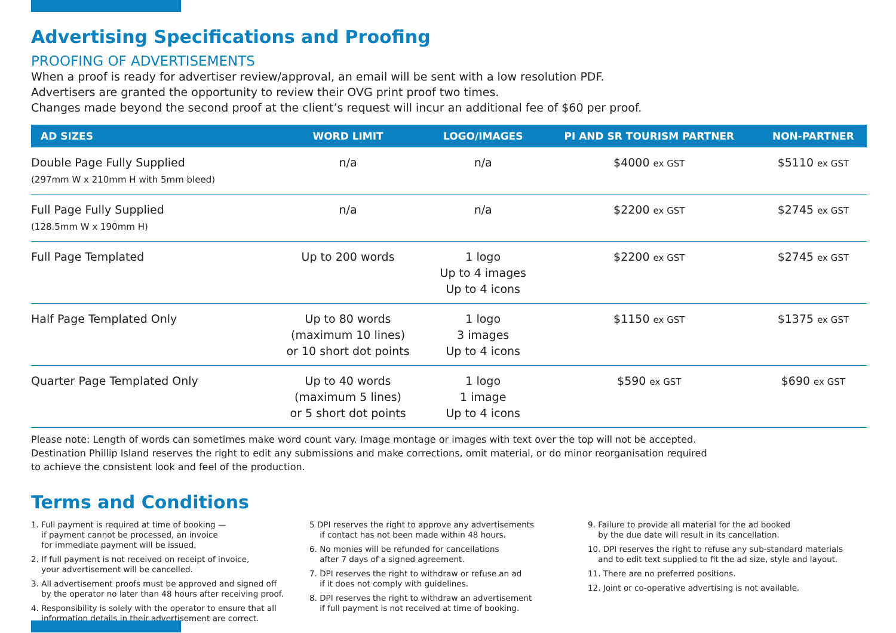Advertising Specifications and Proofing
PROOFING OF ADVERTISEMENTS
When a proof is ready for advertiser review/approval, an email will be sent with a low resolution PDF.
Advertisers are granted the opportunity to review their OVG print proof two times.
Changes made beyond the second proof at the client’s request will incur an additional fee of $60 per proof.
| AD SIZES | WORD LIMIT | LOGO/IMAGES | PI AND SR TOURISM PARTNER | NON-PARTNER |
| --- | --- | --- | --- | --- |
| Double Page Fully Supplied (297mm W x 210mm H with 5mm bleed) | n/a | n/a | $4000 ex GST | $5110 ex GST |
| Full Page Fully Supplied (128.5mm W x 190mm H) | n/a | n/a | $2200 ex GST | $2745 ex GST |
| Full Page Templated | Up to 200 words | 1 logo Up to 4 images Up to 4 icons | $2200 ex GST | $2745 ex GST |
| Half Page Templated Only | Up to 80 words (maximum 10 lines) or 10 short dot points | 1 logo 3 images Up to 4 icons | $1150 ex GST | $1375 ex GST |
| Quarter Page Templated Only | Up to 40 words (maximum 5 lines) or 5 short dot points | 1 logo 1 image Up to 4 icons | $590 ex GST | $690 ex GST |
Please note: Length of words can sometimes make word count vary. Image montage or images with text over the top will not be accepted.
Destination Phillip Island reserves the right to edit any submissions and make corrections, omit material, or do minor reorganisation required
to achieve the consistent look and feel of the production.
Terms and Conditions
1. Full payment is required at time of booking —
if payment cannot be processed, an invoice
for immediate payment will be issued.
2. If full payment is not received on receipt of invoice,
your advertisement will be cancelled.
3. All advertisement proofs must be approved and signed off
by the operator no later than 48 hours after receiving proof.
4. Responsibility is solely with the operator to ensure that all
information details in their advertisement are correct.
5 DPI reserves the right to approve any advertisements
if contact has not been made within 48 hours.
6. No monies will be refunded for cancellations
after 7 days of a signed agreement.
7. DPI reserves the right to withdraw or refuse an ad
if it does not comply with guidelines.
8. DPI reserves the right to withdraw an advertisement
if full payment is not received at time of booking.
9. Failure to provide all material for the ad booked
by the due date will result in its cancellation.
10. DPI reserves the right to refuse any sub-standard materials
and to edit text supplied to fit the ad size, style and layout.
11. There are no preferred positions.
12. Joint or co-operative advertising is not available.